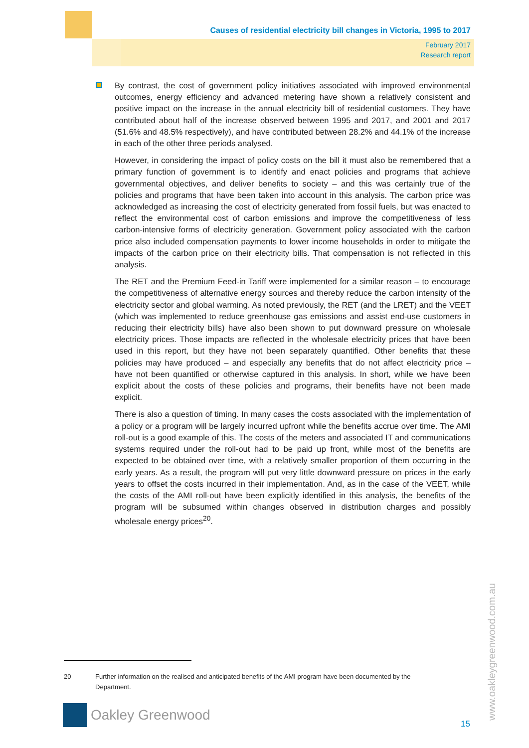Causes of residential electricity bill changes in Victoria, 1995 to 2017
February 2017
Research report
By contrast, the cost of government policy initiatives associated with improved environmental outcomes, energy efficiency and advanced metering have shown a relatively consistent and positive impact on the increase in the annual electricity bill of residential customers. They have contributed about half of the increase observed between 1995 and 2017, and 2001 and 2017 (51.6% and 48.5% respectively), and have contributed between 28.2% and 44.1% of the increase in each of the other three periods analysed.
However, in considering the impact of policy costs on the bill it must also be remembered that a primary function of government is to identify and enact policies and programs that achieve governmental objectives, and deliver benefits to society – and this was certainly true of the policies and programs that have been taken into account in this analysis. The carbon price was acknowledged as increasing the cost of electricity generated from fossil fuels, but was enacted to reflect the environmental cost of carbon emissions and improve the competitiveness of less carbon-intensive forms of electricity generation. Government policy associated with the carbon price also included compensation payments to lower income households in order to mitigate the impacts of the carbon price on their electricity bills. That compensation is not reflected in this analysis.
The RET and the Premium Feed-in Tariff were implemented for a similar reason – to encourage the competitiveness of alternative energy sources and thereby reduce the carbon intensity of the electricity sector and global warming. As noted previously, the RET (and the LRET) and the VEET (which was implemented to reduce greenhouse gas emissions and assist end-use customers in reducing their electricity bills) have also been shown to put downward pressure on wholesale electricity prices. Those impacts are reflected in the wholesale electricity prices that have been used in this report, but they have not been separately quantified. Other benefits that these policies may have produced – and especially any benefits that do not affect electricity price – have not been quantified or otherwise captured in this analysis. In short, while we have been explicit about the costs of these policies and programs, their benefits have not been made explicit.
There is also a question of timing. In many cases the costs associated with the implementation of a policy or a program will be largely incurred upfront while the benefits accrue over time. The AMI roll-out is a good example of this. The costs of the meters and associated IT and communications systems required under the roll-out had to be paid up front, while most of the benefits are expected to be obtained over time, with a relatively smaller proportion of them occurring in the early years. As a result, the program will put very little downward pressure on prices in the early years to offset the costs incurred in their implementation. And, as in the case of the VEET, while the costs of the AMI roll-out have been explicitly identified in this analysis, the benefits of the program will be subsumed within changes observed in distribution charges and possibly wholesale energy prices<sup>20</sup>.
20 Further information on the realised and anticipated benefits of the AMI program have been documented by the Department.
Oakley Greenwood
15 www.oakleygreenwood.com.au